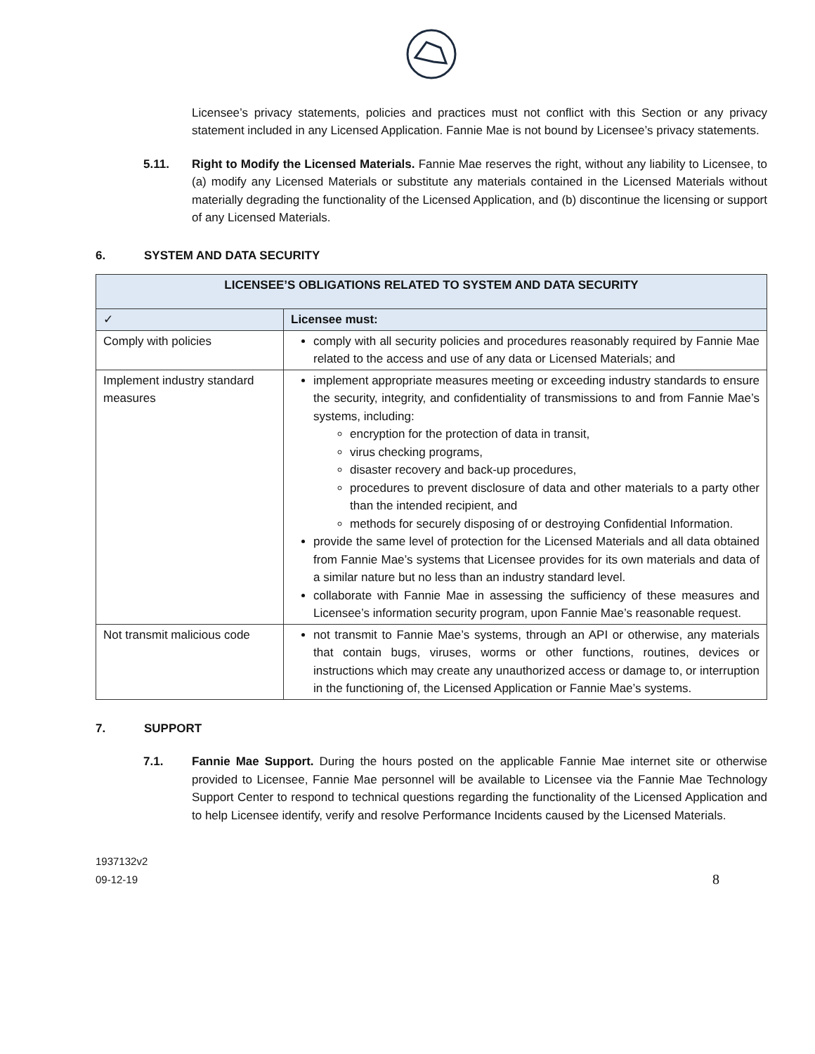Licensee’s privacy statements, policies and practices must not conflict with this Section or any privacy statement included in any Licensed Application. Fannie Mae is not bound by Licensee’s privacy statements.
5.11. Right to Modify the Licensed Materials. Fannie Mae reserves the right, without any liability to Licensee, to (a) modify any Licensed Materials or substitute any materials contained in the Licensed Materials without materially degrading the functionality of the Licensed Application, and (b) discontinue the licensing or support of any Licensed Materials.
6. SYSTEM AND DATA SECURITY
| LICENSEE’S OBLIGATIONS RELATED TO SYSTEM AND DATA SECURITY | |
| --- | --- |
| ✓ | Licensee must: |
| Comply with policies | comply with all security policies and procedures reasonably required by Fannie Mae related to the access and use of any data or Licensed Materials; and |
| Implement industry standard measures | implement appropriate measures meeting or exceeding industry standards to ensure the security, integrity, and confidentiality of transmissions to and from Fannie Mae’s systems, including: encryption for the protection of data in transit, virus checking programs, disaster recovery and back-up procedures, procedures to prevent disclosure of data and other materials to a party other than the intended recipient, and methods for securely disposing of or destroying Confidential Information. provide the same level of protection for the Licensed Materials and all data obtained from Fannie Mae’s systems that Licensee provides for its own materials and data of a similar nature but no less than an industry standard level. collaborate with Fannie Mae in assessing the sufficiency of these measures and Licensee’s information security program, upon Fannie Mae’s reasonable request. |
| Not transmit malicious code | not transmit to Fannie Mae’s systems, through an API or otherwise, any materials that contain bugs, viruses, worms or other functions, routines, devices or instructions which may create any unauthorized access or damage to, or interruption in the functioning of, the Licensed Application or Fannie Mae’s systems. |
7. SUPPORT
7.1. Fannie Mae Support. During the hours posted on the applicable Fannie Mae internet site or otherwise provided to Licensee, Fannie Mae personnel will be available to Licensee via the Fannie Mae Technology Support Center to respond to technical questions regarding the functionality of the Licensed Application and to help Licensee identify, verify and resolve Performance Incidents caused by the Licensed Materials.
1937132v2
09-12-19
8